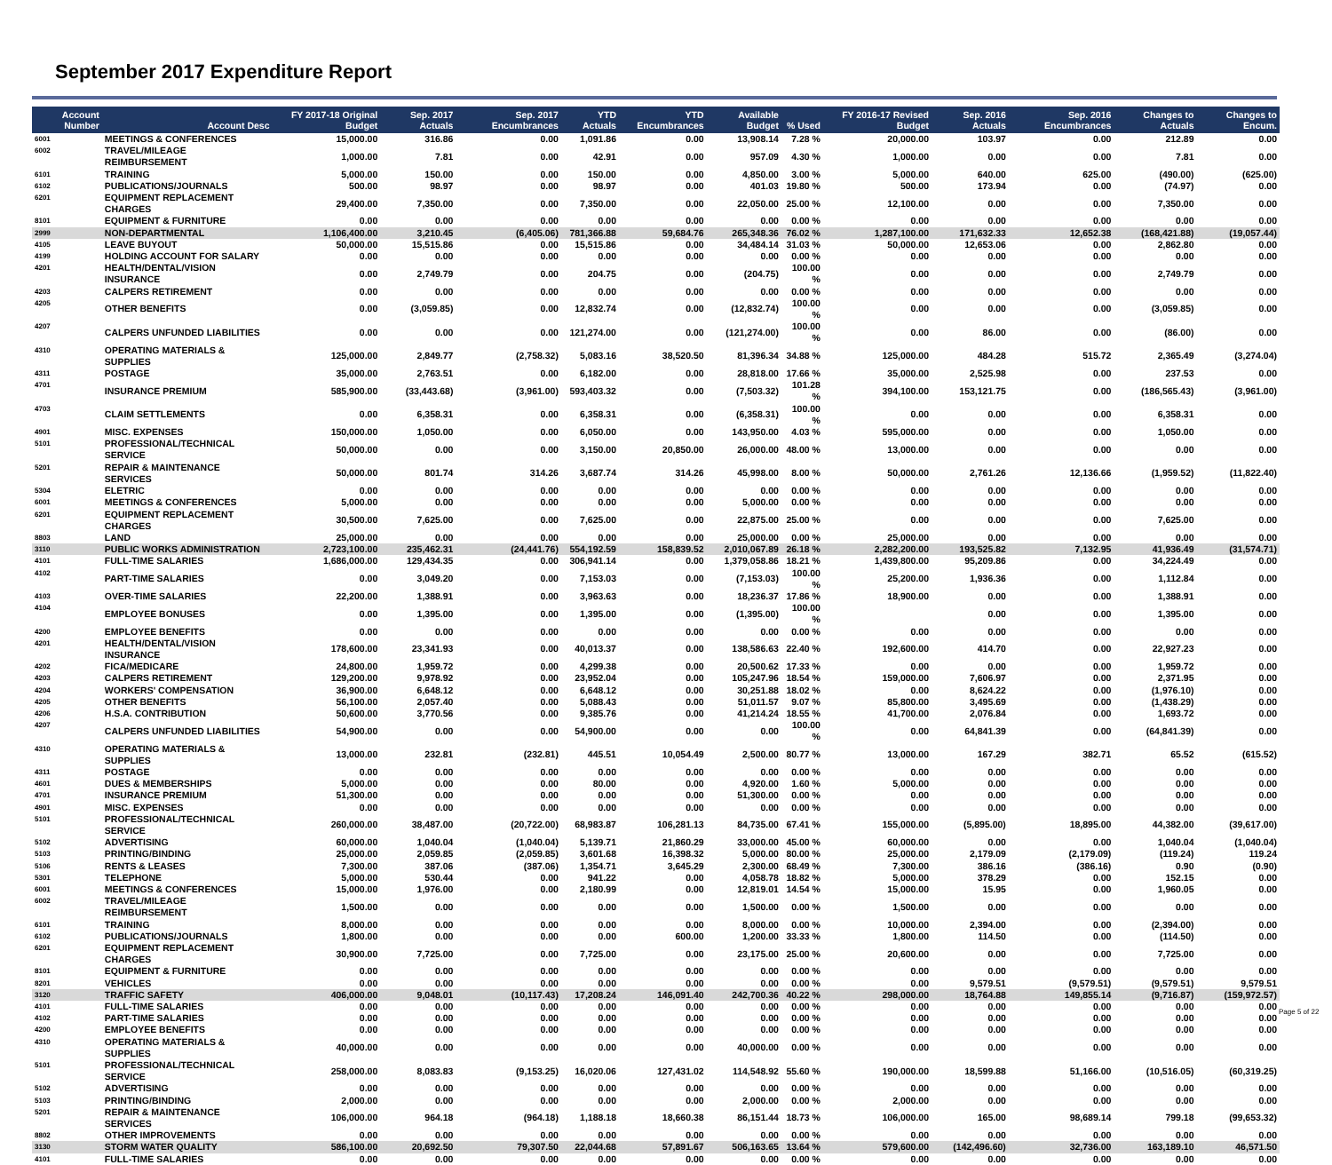September 2017 Expenditure Report
| Account Number | Account Desc | FY 2017-18 Original Budget | Sep. 2017 Actuals | Sep. 2017 Encumbrances | YTD Actuals | YTD Encumbrances | Available Budget | % Used | FY 2016-17 Revised Budget | Sep. 2016 Actuals | Sep. 2016 Encumbrances | Changes to Actuals | Changes to Encum. |
| --- | --- | --- | --- | --- | --- | --- | --- | --- | --- | --- | --- | --- | --- |
| 6001 | MEETINGS & CONFERENCES | 15,000.00 | 316.86 | 0.00 | 1,091.86 | 0.00 | 13,908.14 | 7.28 % | 20,000.00 | 103.97 | 0.00 | 212.89 | 0.00 |
| 6002 | TRAVEL/MILEAGE REIMBURSEMENT | 1,000.00 | 7.81 | 0.00 | 42.91 | 0.00 | 957.09 | 4.30 % | 1,000.00 | 0.00 | 0.00 | 7.81 | 0.00 |
| 6101 | TRAINING | 5,000.00 | 150.00 | 0.00 | 150.00 | 0.00 | 4,850.00 | 3.00 % | 5,000.00 | 640.00 | 625.00 | (490.00) | (625.00) |
| 6102 | PUBLICATIONS/JOURNALS | 500.00 | 98.97 | 0.00 | 98.97 | 0.00 | 401.03 | 19.80 % | 500.00 | 173.94 | 0.00 | (74.97) | 0.00 |
| 6201 | EQUIPMENT REPLACEMENT CHARGES | 29,400.00 | 7,350.00 | 0.00 | 7,350.00 | 0.00 | 22,050.00 | 25.00 % | 12,100.00 | 0.00 | 0.00 | 7,350.00 | 0.00 |
| 8101 | EQUIPMENT & FURNITURE | 0.00 | 0.00 | 0.00 | 0.00 | 0.00 | 0.00 | 0.00 % | 0.00 | 0.00 | 0.00 | 0.00 | 0.00 |
| 2999 | NON-DEPARTMENTAL | 1,106,400.00 | 3,210.45 | (6,405.06) | 781,366.88 | 59,684.76 | 265,348.36 | 76.02 % | 1,287,100.00 | 171,632.33 | 12,652.38 | (168,421.88) | (19,057.44) |
| 4105 | LEAVE BUYOUT | 50,000.00 | 15,515.86 | 0.00 | 15,515.86 | 0.00 | 34,484.14 | 31.03 % | 50,000.00 | 12,653.06 | 0.00 | 2,862.80 | 0.00 |
| 4199 | HOLDING ACCOUNT FOR SALARY | 0.00 | 0.00 | 0.00 | 0.00 | 0.00 | 0.00 | 0.00 % | 0.00 | 0.00 | 0.00 | 0.00 | 0.00 |
| 4201 | HEALTH/DENTAL/VISION INSURANCE | 0.00 | 2,749.79 | 0.00 | 204.75 | 0.00 | (204.75) | 100.00 % | 0.00 | 0.00 | 0.00 | 2,749.79 | 0.00 |
| 4203 | CALPERS RETIREMENT | 0.00 | 0.00 | 0.00 | 0.00 | 0.00 | 0.00 | 0.00 % | 0.00 | 0.00 | 0.00 | 0.00 | 0.00 |
| 4205 | OTHER BENEFITS | 0.00 | (3,059.85) | 0.00 | 12,832.74 | 0.00 | (12,832.74) | 100.00 % | 0.00 | 0.00 | 0.00 | (3,059.85) | 0.00 |
| 4207 | CALPERS UNFUNDED LIABILITIES | 0.00 | 0.00 | 0.00 | 121,274.00 | 0.00 | (121,274.00) | 100.00 % | 0.00 | 86.00 | 0.00 | (86.00) | 0.00 |
| 4310 | OPERATING MATERIALS & SUPPLIES | 125,000.00 | 2,849.77 | (2,758.32) | 5,083.16 | 38,520.50 | 81,396.34 | 34.88 % | 125,000.00 | 484.28 | 515.72 | 2,365.49 | (3,274.04) |
| 4311 | POSTAGE | 35,000.00 | 2,763.51 | 0.00 | 6,182.00 | 0.00 | 28,818.00 | 17.66 % | 35,000.00 | 2,525.98 | 0.00 | 237.53 | 0.00 |
| 4701 | INSURANCE PREMIUM | 585,900.00 | (33,443.68) | (3,961.00) | 593,403.32 | 0.00 | (7,503.32) | 101.28 % | 394,100.00 | 153,121.75 | 0.00 | (186,565.43) | (3,961.00) |
| 4703 | CLAIM SETTLEMENTS | 0.00 | 6,358.31 | 0.00 | 6,358.31 | 0.00 | (6,358.31) | 100.00 % | 0.00 | 0.00 | 0.00 | 6,358.31 | 0.00 |
| 4901 | MISC. EXPENSES | 150,000.00 | 1,050.00 | 0.00 | 6,050.00 | 0.00 | 143,950.00 | 4.03 % | 595,000.00 | 0.00 | 0.00 | 1,050.00 | 0.00 |
| 5101 | PROFESSIONAL/TECHNICAL SERVICE | 50,000.00 | 0.00 | 0.00 | 3,150.00 | 20,850.00 | 26,000.00 | 48.00 % | 13,000.00 | 0.00 | 0.00 | 0.00 | 0.00 |
| 5201 | REPAIR & MAINTENANCE SERVICES | 50,000.00 | 801.74 | 314.26 | 3,687.74 | 314.26 | 45,998.00 | 8.00 % | 50,000.00 | 2,761.26 | 12,136.66 | (1,959.52) | (11,822.40) |
| 5304 | ELETRIC | 0.00 | 0.00 | 0.00 | 0.00 | 0.00 | 0.00 | 0.00 % | 0.00 | 0.00 | 0.00 | 0.00 | 0.00 |
| 6001 | MEETINGS & CONFERENCES | 5,000.00 | 0.00 | 0.00 | 0.00 | 0.00 | 5,000.00 | 0.00 % | 0.00 | 0.00 | 0.00 | 0.00 | 0.00 |
| 6201 | EQUIPMENT REPLACEMENT CHARGES | 30,500.00 | 7,625.00 | 0.00 | 7,625.00 | 0.00 | 22,875.00 | 25.00 % | 0.00 | 0.00 | 0.00 | 7,625.00 | 0.00 |
| 8803 | LAND | 25,000.00 | 0.00 | 0.00 | 0.00 | 0.00 | 25,000.00 | 0.00 % | 25,000.00 | 0.00 | 0.00 | 0.00 | 0.00 |
| 3110 | PUBLIC WORKS ADMINISTRATION | 2,723,100.00 | 235,462.31 | (24,441.76) | 554,192.59 | 158,839.52 | 2,010,067.89 | 26.18 % | 2,282,200.00 | 193,525.82 | 7,132.95 | 41,936.49 | (31,574.71) |
| 4101 | FULL-TIME SALARIES | 1,686,000.00 | 129,434.35 | 0.00 | 306,941.14 | 0.00 | 1,379,058.86 | 18.21 % | 1,439,800.00 | 95,209.86 | 0.00 | 34,224.49 | 0.00 |
| 4102 | PART-TIME SALARIES | 0.00 | 3,049.20 | 0.00 | 7,153.03 | 0.00 | (7,153.03) | 100.00 % | 25,200.00 | 1,936.36 | 0.00 | 1,112.84 | 0.00 |
| 4103 | OVER-TIME SALARIES | 22,200.00 | 1,388.91 | 0.00 | 3,963.63 | 0.00 | 18,236.37 | 17.86 % | 18,900.00 | 0.00 | 0.00 | 1,388.91 | 0.00 |
| 4104 | EMPLOYEE BONUSES | 0.00 | 1,395.00 | 0.00 | 1,395.00 | 0.00 | (1,395.00) | 100.00 % | | 0.00 | 0.00 | 1,395.00 | 0.00 |
| 4200 | EMPLOYEE BENEFITS | 0.00 | 0.00 | 0.00 | 0.00 | 0.00 | 0.00 | 0.00 % | 0.00 | 0.00 | 0.00 | 0.00 | 0.00 |
| 4201 | HEALTH/DENTAL/VISION INSURANCE | 178,600.00 | 23,341.93 | 0.00 | 40,013.37 | 0.00 | 138,586.63 | 22.40 % | 192,600.00 | 414.70 | 0.00 | 22,927.23 | 0.00 |
| 4202 | FICA/MEDICARE | 24,800.00 | 1,959.72 | 0.00 | 4,299.38 | 0.00 | 20,500.62 | 17.33 % | 0.00 | 0.00 | 0.00 | 1,959.72 | 0.00 |
| 4203 | CALPERS RETIREMENT | 129,200.00 | 9,978.92 | 0.00 | 23,952.04 | 0.00 | 105,247.96 | 18.54 % | 159,000.00 | 7,606.97 | 0.00 | 2,371.95 | 0.00 |
| 4204 | WORKERS' COMPENSATION | 36,900.00 | 6,648.12 | 0.00 | 6,648.12 | 0.00 | 30,251.88 | 18.02 % | 0.00 | 8,624.22 | 0.00 | (1,976.10) | 0.00 |
| 4205 | OTHER BENEFITS | 56,100.00 | 2,057.40 | 0.00 | 5,088.43 | 0.00 | 51,011.57 | 9.07 % | 85,800.00 | 3,495.69 | 0.00 | (1,438.29) | 0.00 |
| 4206 | H.S.A. CONTRIBUTION | 50,600.00 | 3,770.56 | 0.00 | 9,385.76 | 0.00 | 41,214.24 | 18.55 % | 41,700.00 | 2,076.84 | 0.00 | 1,693.72 | 0.00 |
| 4207 | CALPERS UNFUNDED LIABILITIES | 54,900.00 | 0.00 | 0.00 | 54,900.00 | 0.00 | 0.00 | 100.00 % | 0.00 | 64,841.39 | 0.00 | (64,841.39) | 0.00 |
| 4310 | OPERATING MATERIALS & SUPPLIES | 13,000.00 | 232.81 | (232.81) | 445.51 | 10,054.49 | 2,500.00 | 80.77 % | 13,000.00 | 167.29 | 382.71 | 65.52 | (615.52) |
| 4311 | POSTAGE | 0.00 | 0.00 | 0.00 | 0.00 | 0.00 | 0.00 | 0.00 % | 0.00 | 0.00 | 0.00 | 0.00 | 0.00 |
| 4601 | DUES & MEMBERSHIPS | 5,000.00 | 0.00 | 0.00 | 80.00 | 0.00 | 4,920.00 | 1.60 % | 5,000.00 | 0.00 | 0.00 | 0.00 | 0.00 |
| 4701 | INSURANCE PREMIUM | 51,300.00 | 0.00 | 0.00 | 0.00 | 0.00 | 51,300.00 | 0.00 % | 0.00 | 0.00 | 0.00 | 0.00 | 0.00 |
| 4901 | MISC. EXPENSES | 0.00 | 0.00 | 0.00 | 0.00 | 0.00 | 0.00 | 0.00 % | 0.00 | 0.00 | 0.00 | 0.00 | 0.00 |
| 5101 | PROFESSIONAL/TECHNICAL SERVICE | 260,000.00 | 38,487.00 | (20,722.00) | 68,983.87 | 106,281.13 | 84,735.00 | 67.41 % | 155,000.00 | (5,895.00) | 18,895.00 | 44,382.00 | (39,617.00) |
| 5102 | ADVERTISING | 60,000.00 | 1,040.04 | (1,040.04) | 5,139.71 | 21,860.29 | 33,000.00 | 45.00 % | 60,000.00 | 0.00 | 0.00 | 1,040.04 | (1,040.04) |
| 5103 | PRINTING/BINDING | 25,000.00 | 2,059.85 | (2,059.85) | 3,601.68 | 16,398.32 | 5,000.00 | 80.00 % | 25,000.00 | 2,179.09 | (2,179.09) | (119.24) | 119.24 |
| 5106 | RENTS & LEASES | 7,300.00 | 387.06 | (387.06) | 1,354.71 | 3,645.29 | 2,300.00 | 68.49 % | 7,300.00 | 386.16 | (386.16) | 0.90 | (0.90) |
| 5301 | TELEPHONE | 5,000.00 | 530.44 | 0.00 | 941.22 | 0.00 | 4,058.78 | 18.82 % | 5,000.00 | 378.29 | 0.00 | 152.15 | 0.00 |
| 6001 | MEETINGS & CONFERENCES | 15,000.00 | 1,976.00 | 0.00 | 2,180.99 | 0.00 | 12,819.01 | 14.54 % | 15,000.00 | 15.95 | 0.00 | 1,960.05 | 0.00 |
| 6002 | TRAVEL/MILEAGE REIMBURSEMENT | 1,500.00 | 0.00 | 0.00 | 0.00 | 0.00 | 1,500.00 | 0.00 % | 1,500.00 | 0.00 | 0.00 | 0.00 | 0.00 |
| 6101 | TRAINING | 8,000.00 | 0.00 | 0.00 | 0.00 | 0.00 | 8,000.00 | 0.00 % | 10,000.00 | 2,394.00 | 0.00 | (2,394.00) | 0.00 |
| 6102 | PUBLICATIONS/JOURNALS | 1,800.00 | 0.00 | 0.00 | 0.00 | 600.00 | 1,200.00 | 33.33 % | 1,800.00 | 114.50 | 0.00 | (114.50) | 0.00 |
| 6201 | EQUIPMENT REPLACEMENT CHARGES | 30,900.00 | 7,725.00 | 0.00 | 7,725.00 | 0.00 | 23,175.00 | 25.00 % | 20,600.00 | 0.00 | 0.00 | 7,725.00 | 0.00 |
| 8101 | EQUIPMENT & FURNITURE | 0.00 | 0.00 | 0.00 | 0.00 | 0.00 | 0.00 | 0.00 % | 0.00 | 0.00 | 0.00 | 0.00 | 0.00 |
| 8201 | VEHICLES | 0.00 | 0.00 | 0.00 | 0.00 | 0.00 | 0.00 | 0.00 % | 0.00 | 9,579.51 | (9,579.51) | (9,579.51) | 9,579.51 |
| 3120 | TRAFFIC SAFETY | 406,000.00 | 9,048.01 | (10,117.43) | 17,208.24 | 146,091.40 | 242,700.36 | 40.22 % | 298,000.00 | 18,764.88 | 149,855.14 | (9,716.87) | (159,972.57) |
| 4101 | FULL-TIME SALARIES | 0.00 | 0.00 | 0.00 | 0.00 | 0.00 | 0.00 | 0.00 % | 0.00 | 0.00 | 0.00 | 0.00 | 0.00 |
| 4102 | PART-TIME SALARIES | 0.00 | 0.00 | 0.00 | 0.00 | 0.00 | 0.00 | 0.00 % | 0.00 | 0.00 | 0.00 | 0.00 | 0.00 |
| 4200 | EMPLOYEE BENEFITS | 0.00 | 0.00 | 0.00 | 0.00 | 0.00 | 0.00 | 0.00 % | 0.00 | 0.00 | 0.00 | 0.00 | 0.00 |
| 4310 | OPERATING MATERIALS & SUPPLIES | 40,000.00 | 0.00 | 0.00 | 0.00 | 0.00 | 40,000.00 | 0.00 % | 0.00 | 0.00 | 0.00 | 0.00 | 0.00 |
| 5101 | PROFESSIONAL/TECHNICAL SERVICE | 258,000.00 | 8,083.83 | (9,153.25) | 16,020.06 | 127,431.02 | 114,548.92 | 55.60 % | 190,000.00 | 18,599.88 | 51,166.00 | (10,516.05) | (60,319.25) |
| 5102 | ADVERTISING | 0.00 | 0.00 | 0.00 | 0.00 | 0.00 | 0.00 | 0.00 % | 0.00 | 0.00 | 0.00 | 0.00 | 0.00 |
| 5103 | PRINTING/BINDING | 2,000.00 | 0.00 | 0.00 | 0.00 | 0.00 | 2,000.00 | 0.00 % | 2,000.00 | 0.00 | 0.00 | 0.00 | 0.00 |
| 5201 | REPAIR & MAINTENANCE SERVICES | 106,000.00 | 964.18 | (964.18) | 1,188.18 | 18,660.38 | 86,151.44 | 18.73 % | 106,000.00 | 165.00 | 98,689.14 | 799.18 | (99,653.32) |
| 8802 | OTHER IMPROVEMENTS | 0.00 | 0.00 | 0.00 | 0.00 | 0.00 | 0.00 | 0.00 % | 0.00 | 0.00 | 0.00 | 0.00 | 0.00 |
| 3130 | STORM WATER QUALITY | 586,100.00 | 20,692.50 | 79,307.50 | 22,044.68 | 57,891.67 | 506,163.65 | 13.64 % | 579,600.00 | (142,496.60) | 32,736.00 | 163,189.10 | 46,571.50 |
| 4101 | FULL-TIME SALARIES | 0.00 | 0.00 | 0.00 | 0.00 | 0.00 | 0.00 | 0.00 % | 0.00 | 0.00 | 0.00 | 0.00 | 0.00 |
Page 5 of 22